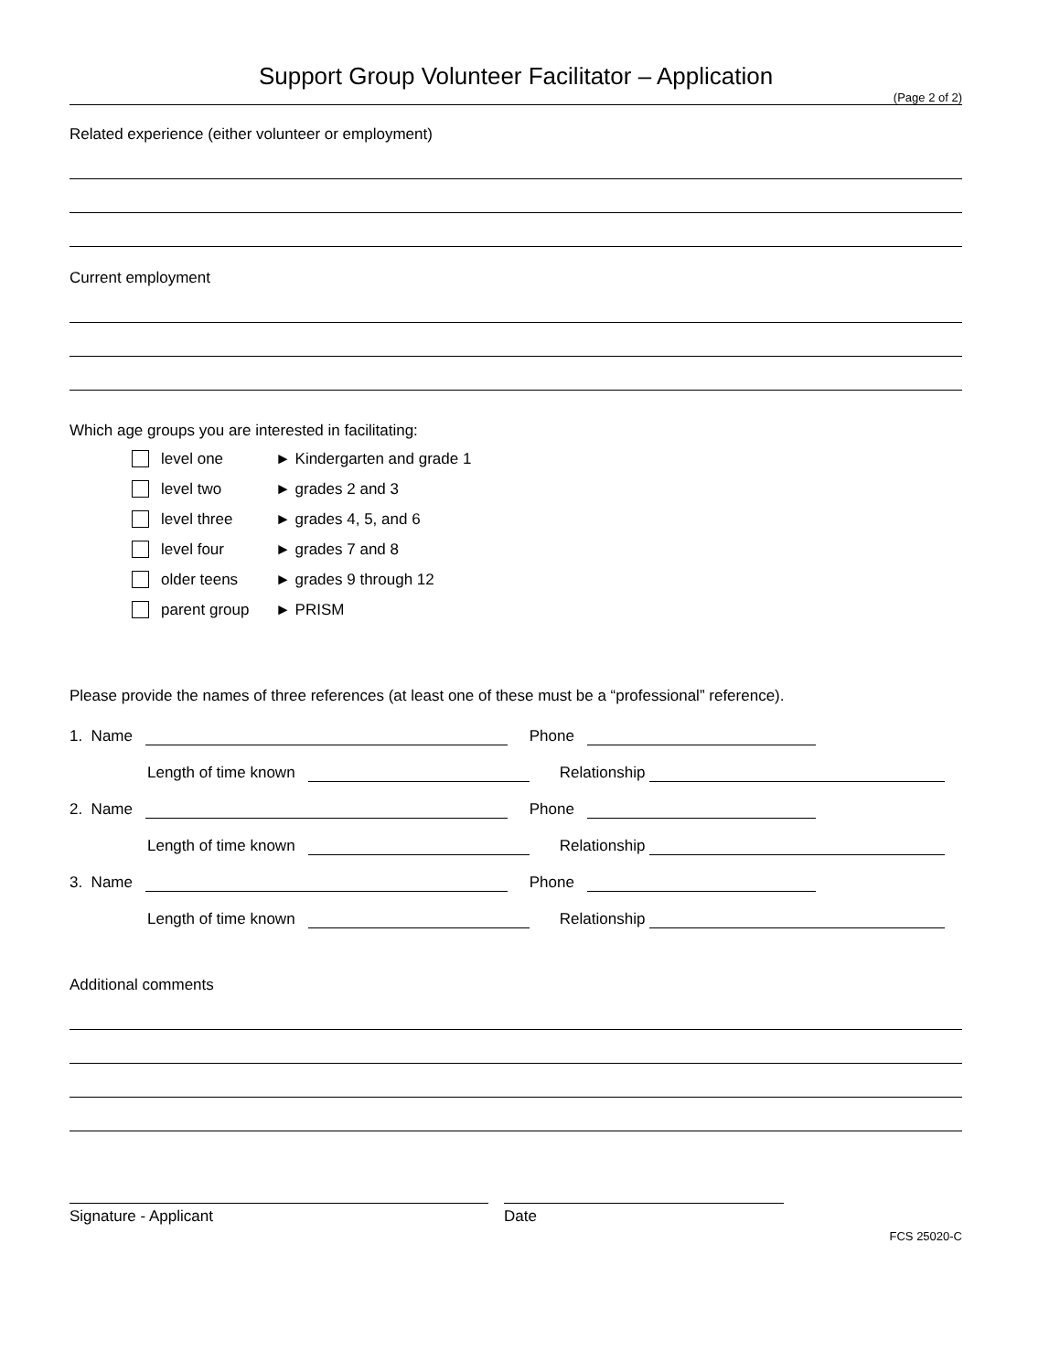Support Group Volunteer Facilitator – Application
(Page 2 of 2)
Related experience (either volunteer or employment)
Current employment
Which age groups you are interested in facilitating:
level one ► Kindergarten and grade 1
level two ► grades 2 and 3
level three ► grades 4, 5, and 6
level four ► grades 7 and 8
older teens ► grades 9 through 12
parent group ► PRISM
Please provide the names of three references (at least one of these must be a “professional” reference).
1. Name Phone
Length of time known Relationship
2. Name Phone
Length of time known Relationship
3. Name Phone
Length of time known Relationship
Additional comments
Signature - Applicant Date
FCS 25020-C